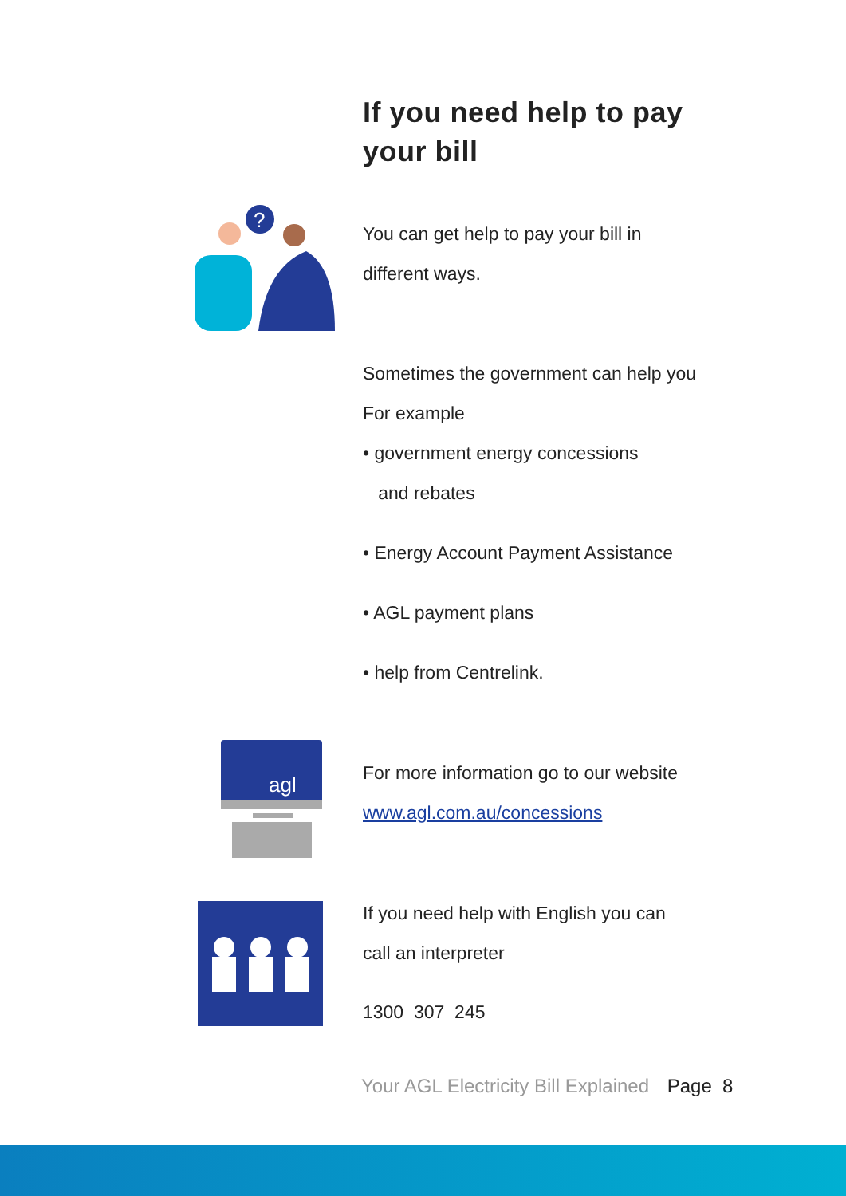If you need help to pay
your bill
?
You can get help to pay your bill in
different ways.
Sometimes the government can help you
For example
• government energy concessions
and rebates
• Energy Account Payment Assistance
• AGL payment plans
• help from Centrelink.
agl
For more information go to our website
www.agl.com.au/concessions
If you need help with English you can
call an interpreter
1300 307 245
Your AGL Electricity Bill Explained Page 8